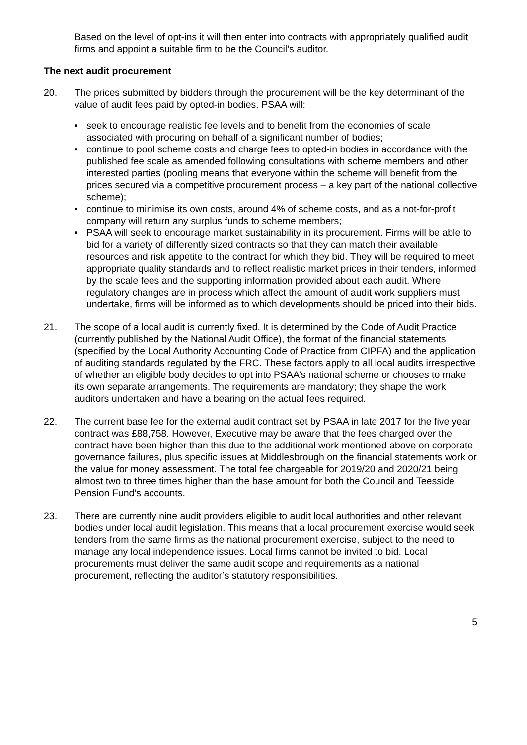Based on the level of opt-ins it will then enter into contracts with appropriately qualified audit firms and appoint a suitable firm to be the Council’s auditor.
The next audit procurement
20. The prices submitted by bidders through the procurement will be the key determinant of the value of audit fees paid by opted-in bodies. PSAA will:
• seek to encourage realistic fee levels and to benefit from the economies of scale associated with procuring on behalf of a significant number of bodies;
• continue to pool scheme costs and charge fees to opted-in bodies in accordance with the published fee scale as amended following consultations with scheme members and other interested parties (pooling means that everyone within the scheme will benefit from the prices secured via a competitive procurement process – a key part of the national collective scheme);
• continue to minimise its own costs, around 4% of scheme costs, and as a not-for-profit company will return any surplus funds to scheme members;
• PSAA will seek to encourage market sustainability in its procurement. Firms will be able to bid for a variety of differently sized contracts so that they can match their available resources and risk appetite to the contract for which they bid. They will be required to meet appropriate quality standards and to reflect realistic market prices in their tenders, informed by the scale fees and the supporting information provided about each audit. Where regulatory changes are in process which affect the amount of audit work suppliers must undertake, firms will be informed as to which developments should be priced into their bids.
21. The scope of a local audit is currently fixed. It is determined by the Code of Audit Practice (currently published by the National Audit Office), the format of the financial statements (specified by the Local Authority Accounting Code of Practice from CIPFA) and the application of auditing standards regulated by the FRC. These factors apply to all local audits irrespective of whether an eligible body decides to opt into PSAA’s national scheme or chooses to make its own separate arrangements. The requirements are mandatory; they shape the work auditors undertaken and have a bearing on the actual fees required.
22. The current base fee for the external audit contract set by PSAA in late 2017 for the five year contract was £88,758. However, Executive may be aware that the fees charged over the contract have been higher than this due to the additional work mentioned above on corporate governance failures, plus specific issues at Middlesbrough on the financial statements work or the value for money assessment. The total fee chargeable for 2019/20 and 2020/21 being almost two to three times higher than the base amount for both the Council and Teesside Pension Fund’s accounts.
23. There are currently nine audit providers eligible to audit local authorities and other relevant bodies under local audit legislation. This means that a local procurement exercise would seek tenders from the same firms as the national procurement exercise, subject to the need to manage any local independence issues. Local firms cannot be invited to bid. Local procurements must deliver the same audit scope and requirements as a national procurement, reflecting the auditor’s statutory responsibilities.
5